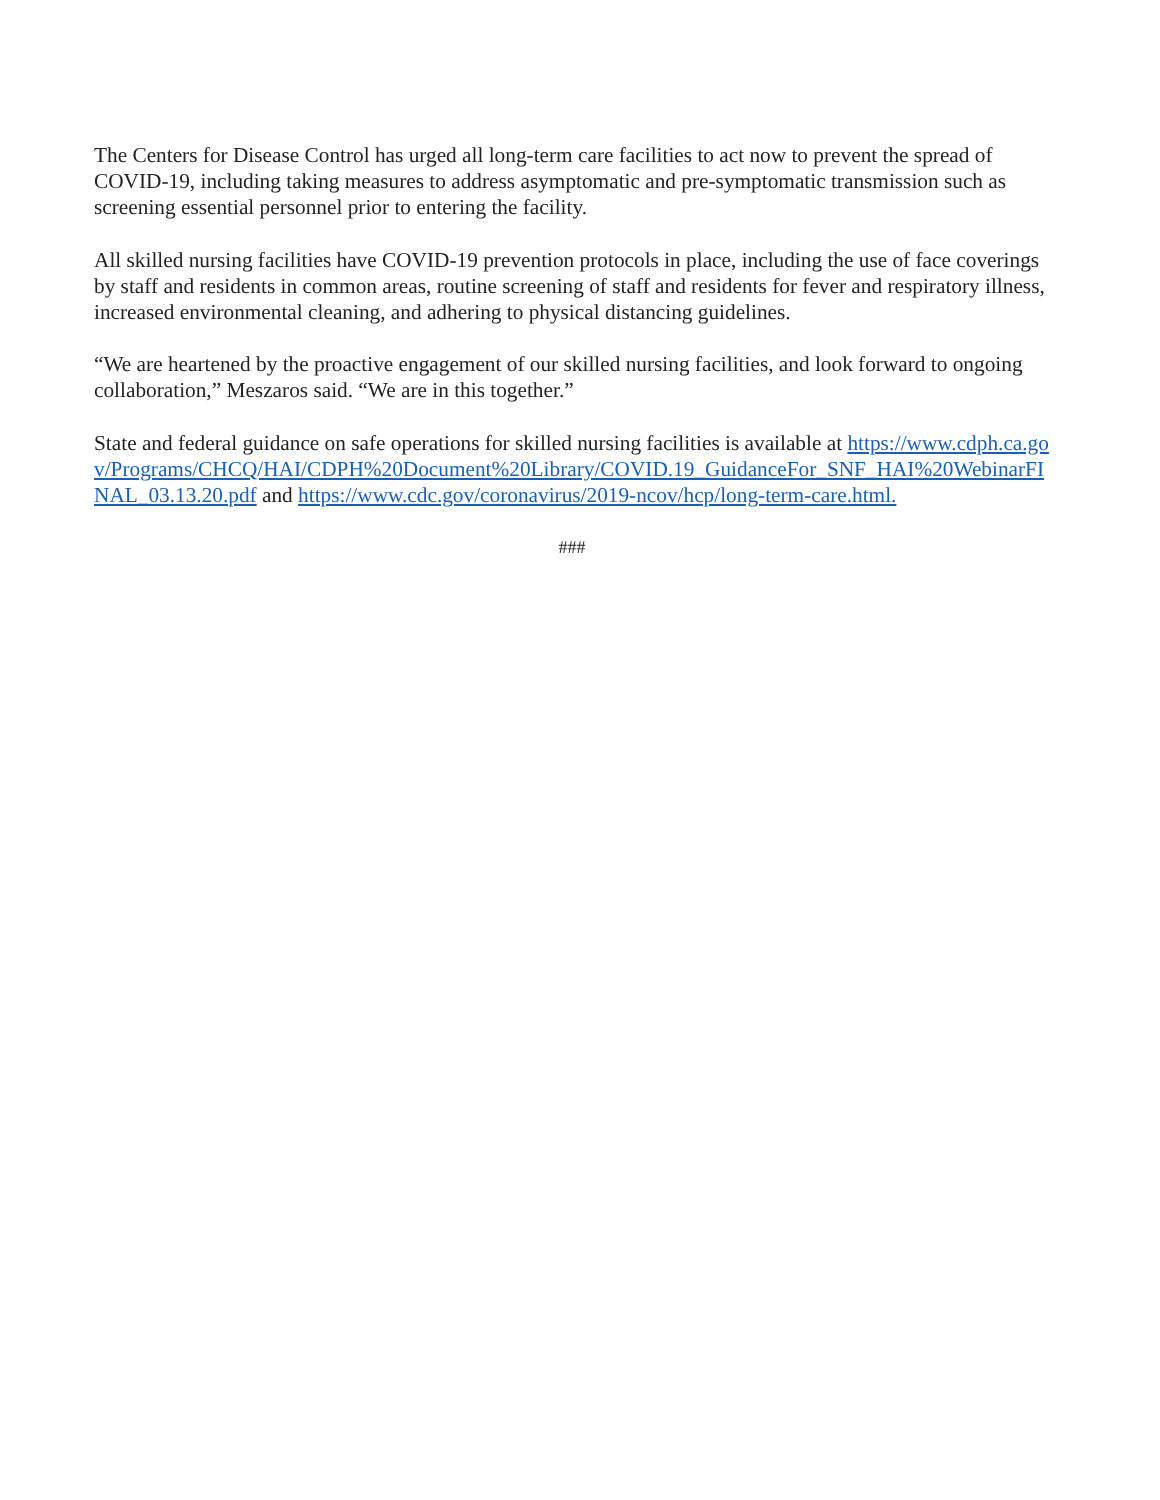The Centers for Disease Control has urged all long-term care facilities to act now to prevent the spread of COVID-19, including taking measures to address asymptomatic and pre-symptomatic transmission such as screening essential personnel prior to entering the facility.
All skilled nursing facilities have COVID-19 prevention protocols in place, including the use of face coverings by staff and residents in common areas, routine screening of staff and residents for fever and respiratory illness, increased environmental cleaning, and adhering to physical distancing guidelines.
“We are heartened by the proactive engagement of our skilled nursing facilities, and look forward to ongoing collaboration,” Meszaros said. “We are in this together.”
State and federal guidance on safe operations for skilled nursing facilities is available at https://www.cdph.ca.gov/Programs/CHCQ/HAI/CDPH%20Document%20Library/COVID.19_GuidanceFor_SNF_HAI%20WebinarFINAL_03.13.20.pdf and https://www.cdc.gov/coronavirus/2019-ncov/hcp/long-term-care.html.
###